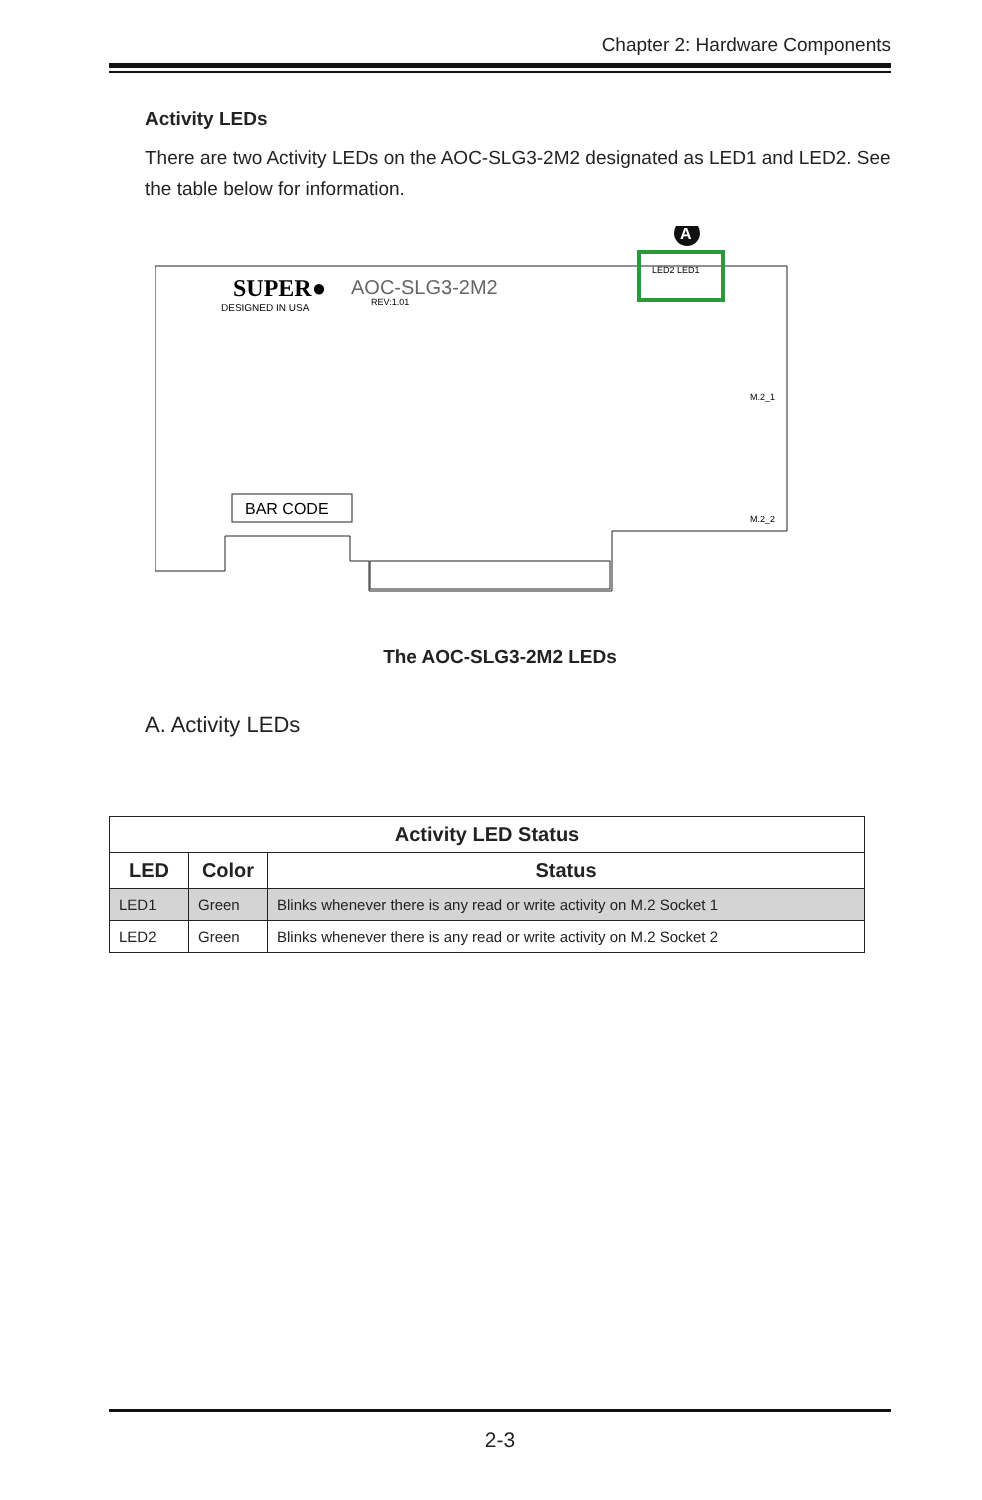Chapter 2: Hardware Components
Activity LEDs
There are two Activity LEDs on the AOC-SLG3-2M2 designated as LED1 and LED2. See the table below for information.
SUPER●
AOC-SLG3-2M2
DESIGNED IN USA
REV:1.01
BAR CODE
LED2 LED1
A
M.2_1
M.2_2
The AOC-SLG3-2M2 LEDs
A. Activity LEDs
| Activity LED Status | | |
| --- | --- | --- |
| LED | Color | Status |
| LED1 | Green | Blinks whenever there is any read or write activity on M.2 Socket 1 |
| LED2 | Green | Blinks whenever there is any read or write activity on M.2 Socket 2 |
2-3